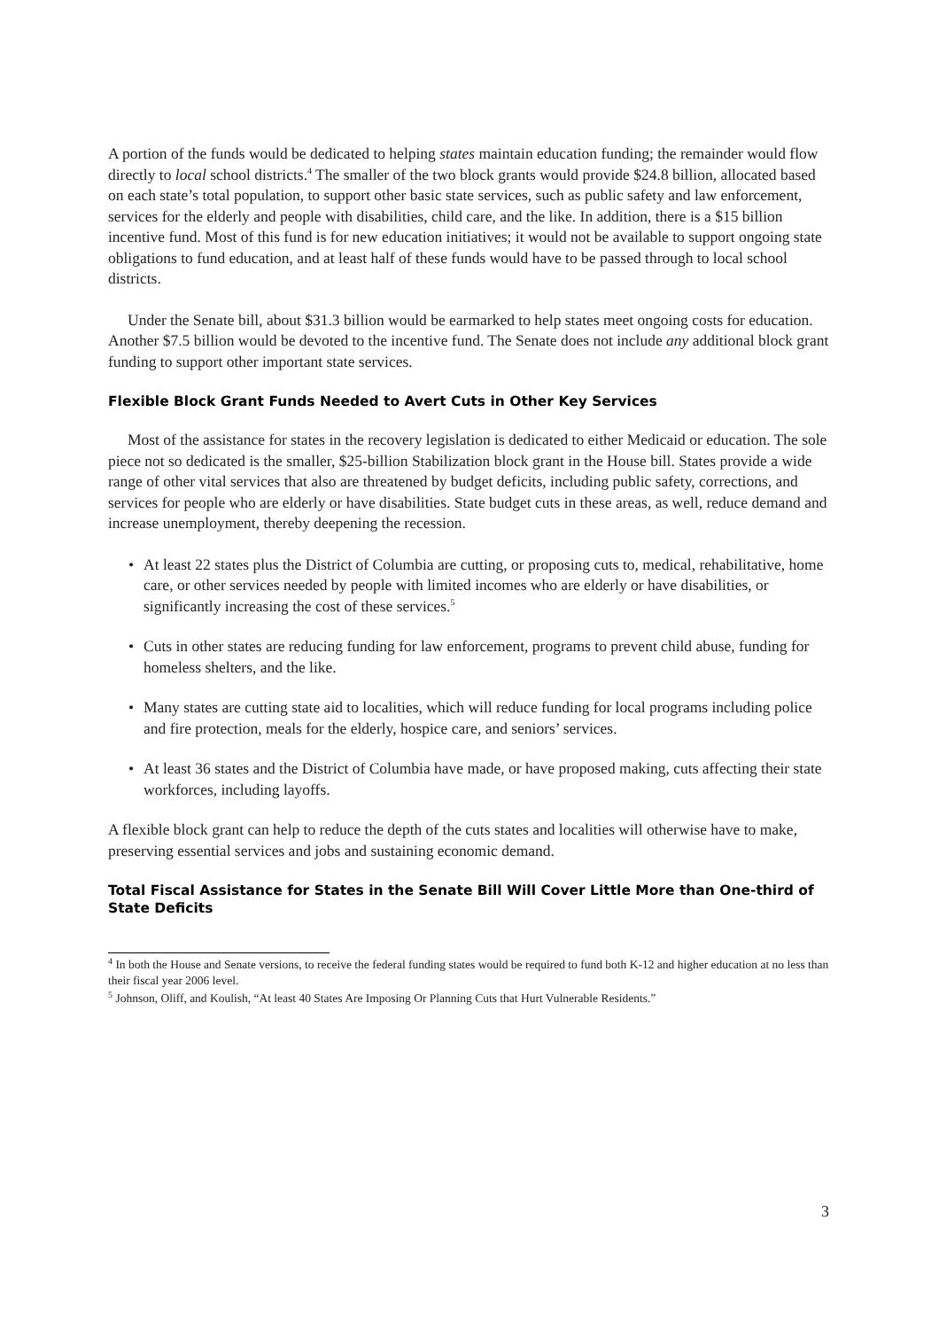A portion of the funds would be dedicated to helping states maintain education funding; the remainder would flow directly to local school districts.<sup>4</sup> The smaller of the two block grants would provide $24.8 billion, allocated based on each state’s total population, to support other basic state services, such as public safety and law enforcement, services for the elderly and people with disabilities, child care, and the like. In addition, there is a $15 billion incentive fund. Most of this fund is for new education initiatives; it would not be available to support ongoing state obligations to fund education, and at least half of these funds would have to be passed through to local school districts.
Under the Senate bill, about $31.3 billion would be earmarked to help states meet ongoing costs for education. Another $7.5 billion would be devoted to the incentive fund. The Senate does not include any additional block grant funding to support other important state services.
Flexible Block Grant Funds Needed to Avert Cuts in Other Key Services
Most of the assistance for states in the recovery legislation is dedicated to either Medicaid or education. The sole piece not so dedicated is the smaller, $25-billion Stabilization block grant in the House bill. States provide a wide range of other vital services that also are threatened by budget deficits, including public safety, corrections, and services for people who are elderly or have disabilities. State budget cuts in these areas, as well, reduce demand and increase unemployment, thereby deepening the recession.
• At least 22 states plus the District of Columbia are cutting, or proposing cuts to, medical, rehabilitative, home care, or other services needed by people with limited incomes who are elderly or have disabilities, or significantly increasing the cost of these services.<sup>5</sup>
• Cuts in other states are reducing funding for law enforcement, programs to prevent child abuse, funding for homeless shelters, and the like.
• Many states are cutting state aid to localities, which will reduce funding for local programs including police and fire protection, meals for the elderly, hospice care, and seniors’ services.
• At least 36 states and the District of Columbia have made, or have proposed making, cuts affecting their state workforces, including layoffs.
A flexible block grant can help to reduce the depth of the cuts states and localities will otherwise have to make, preserving essential services and jobs and sustaining economic demand.
Total Fiscal Assistance for States in the Senate Bill Will Cover Little More than One-third of State Deficits
<sup>4</sup> In both the House and Senate versions, to receive the federal funding states would be required to fund both K-12 and higher education at no less than their fiscal year 2006 level.
<sup>5</sup> Johnson, Oliff, and Koulish, “At least 40 States Are Imposing Or Planning Cuts that Hurt Vulnerable Residents.”
3